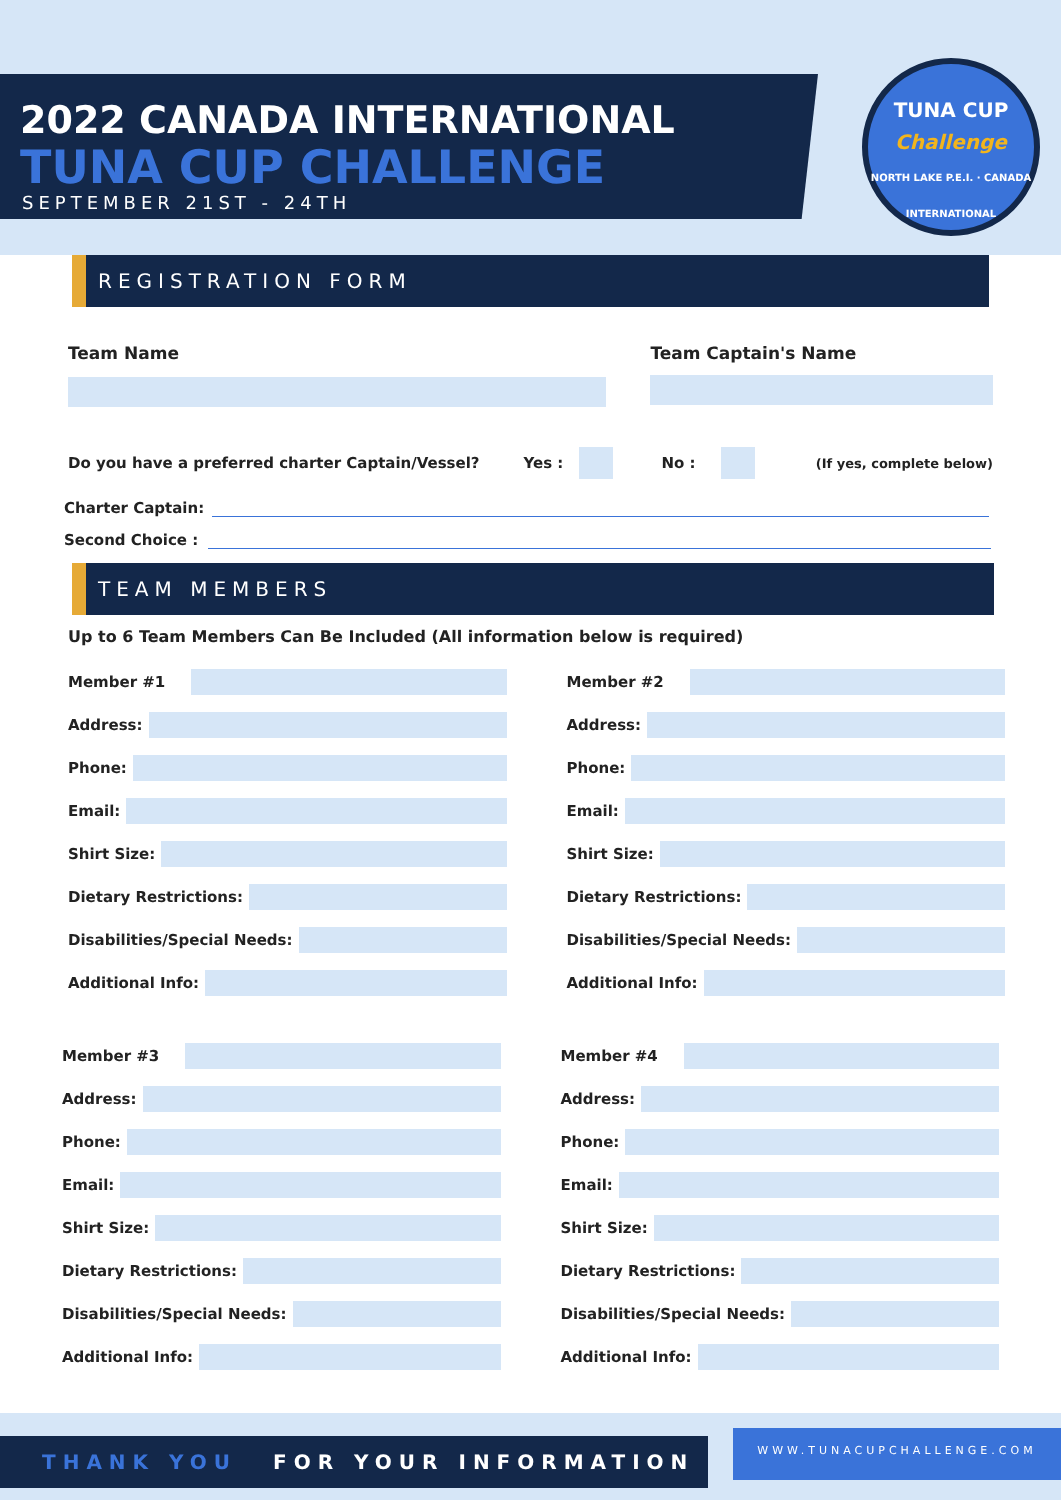2022 CANADA INTERNATIONAL
TUNA CUP CHALLENGE
SEPTEMBER 21ST - 24TH
TUNA CUP
Challenge
NORTH LAKE P.E.I. · CANADA INTERNATIONAL
REGISTRATION FORM
Team Name Team Captain's Name
Do you have a preferred charter Captain/Vessel? Yes : No :
(If yes, complete below)
Charter Captain:
Second Choice :
TEAM MEMBERS
Up to 6 Team Members Can Be Included (All information below is required)
Member #1
Address:
Phone:
Email:
Shirt Size:
Dietary Restrictions:
Disabilities/Special Needs:
Additional Info:
Member #2
Address:
Phone:
Email:
Shirt Size:
Dietary Restrictions:
Disabilities/Special Needs:
Additional Info:
Member #3
Address:
Phone:
Email:
Shirt Size:
Dietary Restrictions:
Disabilities/Special Needs:
Additional Info:
Member #4
Address:
Phone:
Email:
Shirt Size:
Dietary Restrictions:
Disabilities/Special Needs:
Additional Info:
THANK YOU FOR YOUR INFORMATION
WWW.TUNACUPCHALLENGE.COM